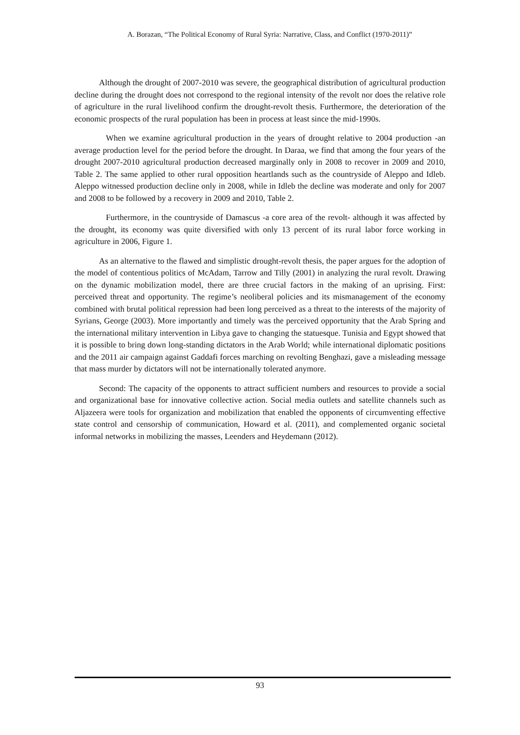A. Borazan, “The Political Economy of Rural Syria: Narrative, Class, and Conflict (1970-2011)”
Although the drought of 2007-2010 was severe, the geographical distribution of agricultural production decline during the drought does not correspond to the regional intensity of the revolt nor does the relative role of agriculture in the rural livelihood confirm the drought-revolt thesis. Furthermore, the deterioration of the economic prospects of the rural population has been in process at least since the mid-1990s.
When we examine agricultural production in the years of drought relative to 2004 production -an average production level for the period before the drought. In Daraa, we find that among the four years of the drought 2007-2010 agricultural production decreased marginally only in 2008 to recover in 2009 and 2010, Table 2. The same applied to other rural opposition heartlands such as the countryside of Aleppo and Idleb. Aleppo witnessed production decline only in 2008, while in Idleb the decline was moderate and only for 2007 and 2008 to be followed by a recovery in 2009 and 2010, Table 2.
Furthermore, in the countryside of Damascus -a core area of the revolt- although it was affected by the drought, its economy was quite diversified with only 13 percent of its rural labor force working in agriculture in 2006, Figure 1.
As an alternative to the flawed and simplistic drought-revolt thesis, the paper argues for the adoption of the model of contentious politics of McAdam, Tarrow and Tilly (2001) in analyzing the rural revolt. Drawing on the dynamic mobilization model, there are three crucial factors in the making of an uprising. First: perceived threat and opportunity. The regime’s neoliberal policies and its mismanagement of the economy combined with brutal political repression had been long perceived as a threat to the interests of the majority of Syrians, George (2003). More importantly and timely was the perceived opportunity that the Arab Spring and the international military intervention in Libya gave to changing the statuesque. Tunisia and Egypt showed that it is possible to bring down long-standing dictators in the Arab World; while international diplomatic positions and the 2011 air campaign against Gaddafi forces marching on revolting Benghazi, gave a misleading message that mass murder by dictators will not be internationally tolerated anymore.
Second: The capacity of the opponents to attract sufficient numbers and resources to provide a social and organizational base for innovative collective action. Social media outlets and satellite channels such as Aljazeera were tools for organization and mobilization that enabled the opponents of circumventing effective state control and censorship of communication, Howard et al. (2011), and complemented organic societal informal networks in mobilizing the masses, Leenders and Heydemann (2012).
93